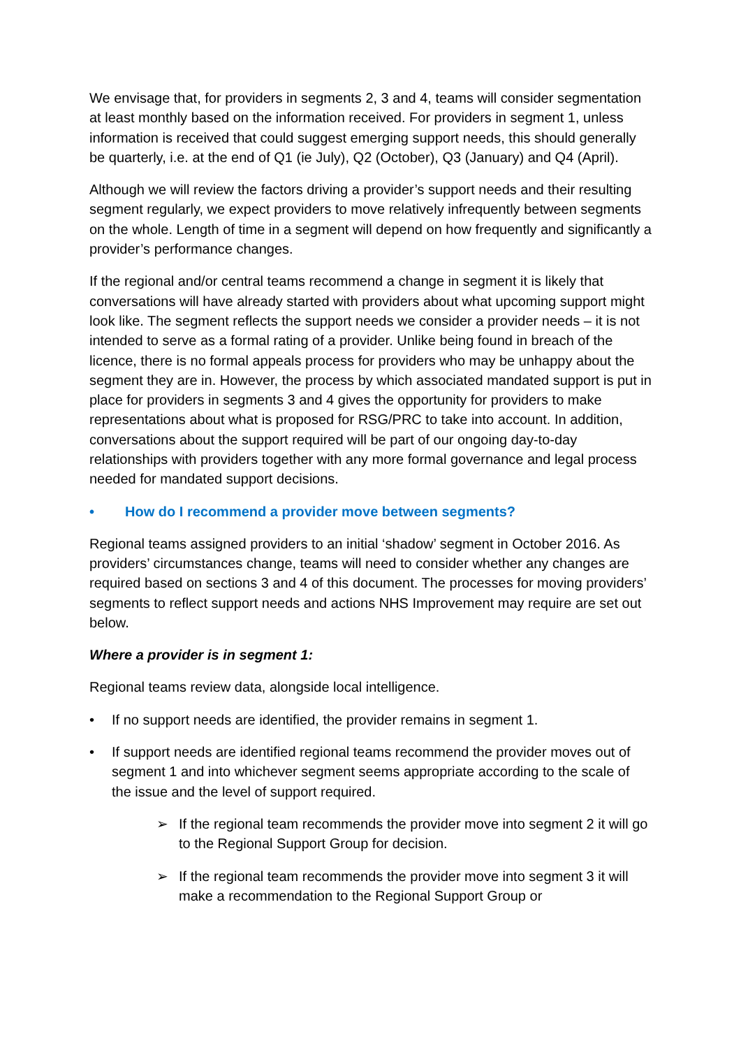We envisage that, for providers in segments 2, 3 and 4, teams will consider segmentation at least monthly based on the information received. For providers in segment 1, unless information is received that could suggest emerging support needs, this should generally be quarterly, i.e. at the end of Q1 (ie July), Q2 (October), Q3 (January) and Q4 (April).
Although we will review the factors driving a provider’s support needs and their resulting segment regularly, we expect providers to move relatively infrequently between segments on the whole. Length of time in a segment will depend on how frequently and significantly a provider’s performance changes.
If the regional and/or central teams recommend a change in segment it is likely that conversations will have already started with providers about what upcoming support might look like. The segment reflects the support needs we consider a provider needs – it is not intended to serve as a formal rating of a provider. Unlike being found in breach of the licence, there is no formal appeals process for providers who may be unhappy about the segment they are in. However, the process by which associated mandated support is put in place for providers in segments 3 and 4 gives the opportunity for providers to make representations about what is proposed for RSG/PRC to take into account. In addition, conversations about the support required will be part of our ongoing day-to-day relationships with providers together with any more formal governance and legal process needed for mandated support decisions.
• How do I recommend a provider move between segments?
Regional teams assigned providers to an initial ‘shadow’ segment in October 2016. As providers’ circumstances change, teams will need to consider whether any changes are required based on sections 3 and 4 of this document. The processes for moving providers’ segments to reflect support needs and actions NHS Improvement may require are set out below.
Where a provider is in segment 1:
Regional teams review data, alongside local intelligence.
• If no support needs are identified, the provider remains in segment 1.
• If support needs are identified regional teams recommend the provider moves out of segment 1 and into whichever segment seems appropriate according to the scale of the issue and the level of support required.
➢ If the regional team recommends the provider move into segment 2 it will go to the Regional Support Group for decision.
➢ If the regional team recommends the provider move into segment 3 it will make a recommendation to the Regional Support Group or